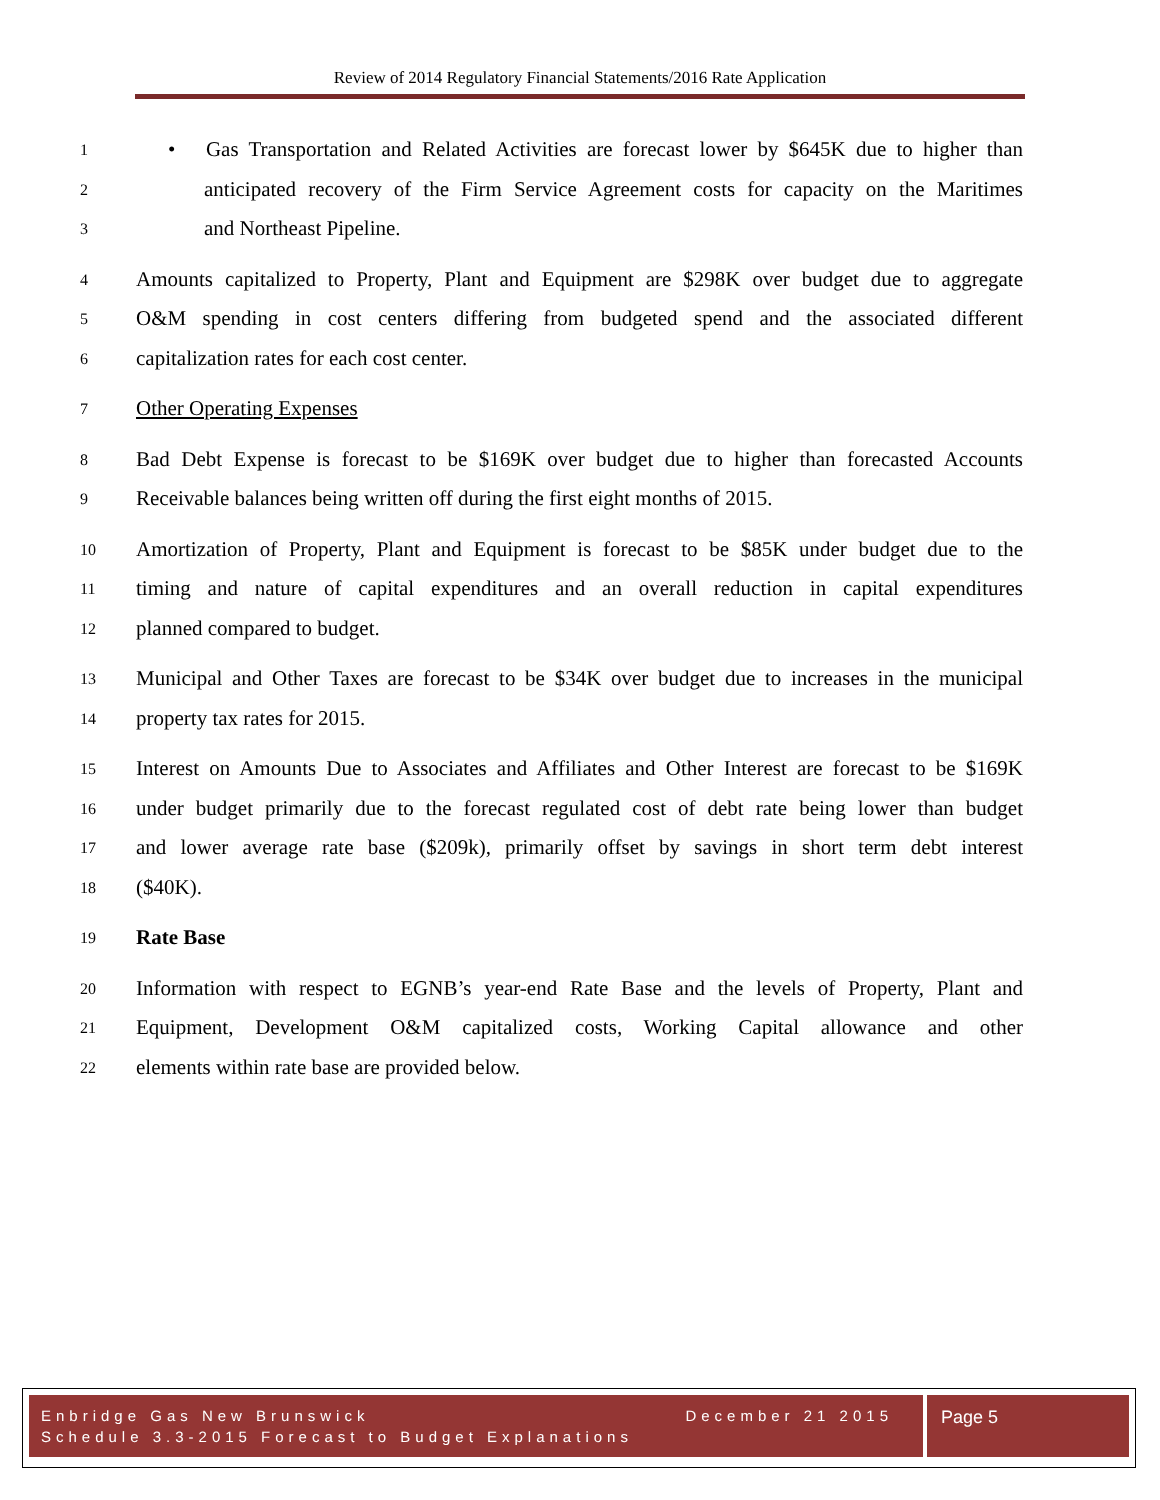Review of 2014 Regulatory Financial Statements/2016 Rate Application
1 • Gas Transportation and Related Activities are forecast lower by $645K due to higher than
2 anticipated recovery of the Firm Service Agreement costs for capacity on the Maritimes
3 and Northeast Pipeline.
4 Amounts capitalized to Property, Plant and Equipment are $298K over budget due to aggregate
5 O&M spending in cost centers differing from budgeted spend and the associated different
6 capitalization rates for each cost center.
7 Other Operating Expenses
8 Bad Debt Expense is forecast to be $169K over budget due to higher than forecasted Accounts
9 Receivable balances being written off during the first eight months of 2015.
10 Amortization of Property, Plant and Equipment is forecast to be $85K under budget due to the
11 timing and nature of capital expenditures and an overall reduction in capital expenditures
12 planned compared to budget.
13 Municipal and Other Taxes are forecast to be $34K over budget due to increases in the municipal
14 property tax rates for 2015.
15 Interest on Amounts Due to Associates and Affiliates and Other Interest are forecast to be $169K
16 under budget primarily due to the forecast regulated cost of debt rate being lower than budget
17 and lower average rate base ($209k), primarily offset by savings in short term debt interest
18 ($40K).
19 Rate Base
20 Information with respect to EGNB’s year-end Rate Base and the levels of Property, Plant and
21 Equipment, Development O&M capitalized costs, Working Capital allowance and other
22 elements within rate base are provided below.
Enbridge Gas New Brunswick December 21 2015
Schedule 3.3-2015 Forecast to Budget Explanations
Page 5